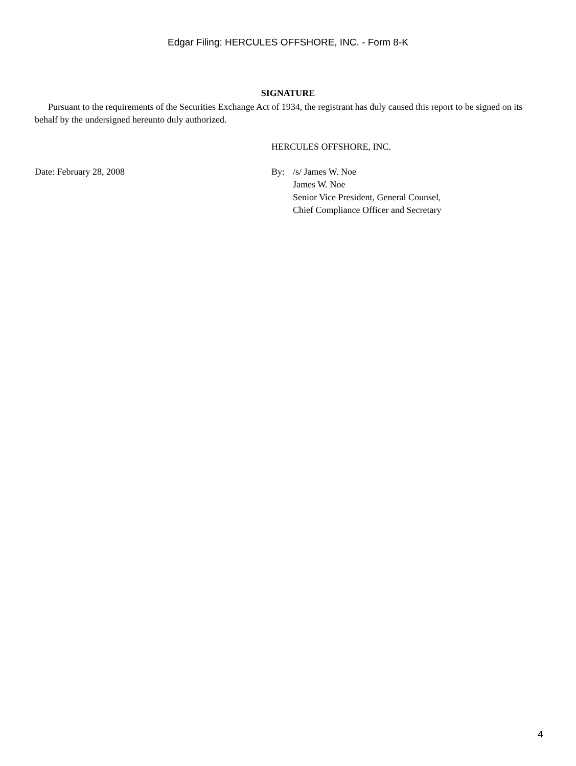Edgar Filing: HERCULES OFFSHORE, INC. - Form 8-K
SIGNATURE
Pursuant to the requirements of the Securities Exchange Act of 1934, the registrant has duly caused this report to be signed on its behalf by the undersigned hereunto duly authorized.
HERCULES OFFSHORE, INC.
Date: February 28, 2008 By: /s/ James W. Noe
James W. Noe
Senior Vice President, General Counsel,
Chief Compliance Officer and Secretary
4